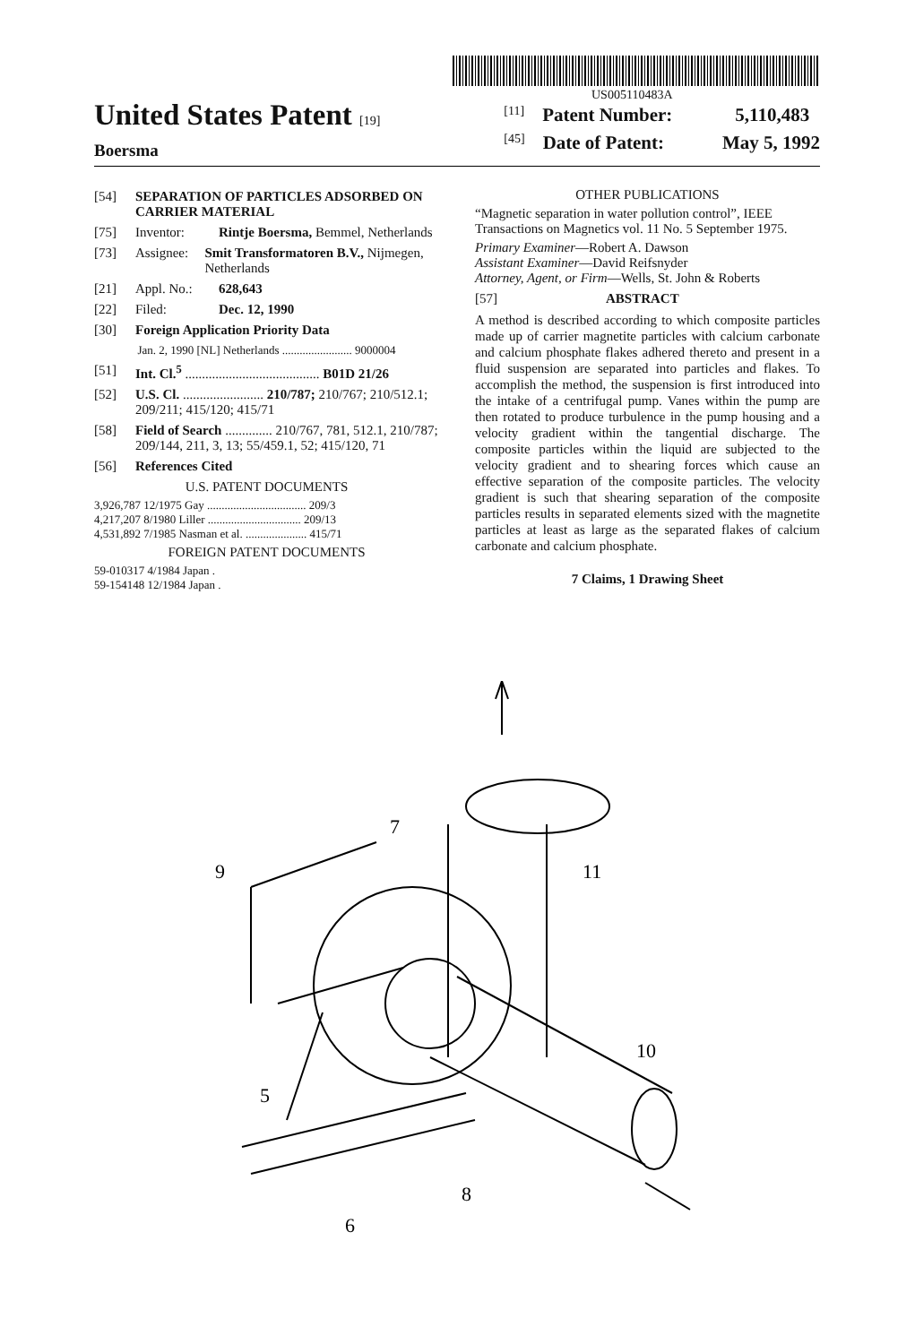US005110483A
United States Patent [19]
Boersma
[11] Patent Number: 5,110,483
[45] Date of Patent: May 5, 1992
[54] SEPARATION OF PARTICLES ADSORBED ON CARRIER MATERIAL
[75] Inventor: Rintje Boersma, Bemmel, Netherlands
[73] Assignee: Smit Transformatoren B.V., Nijmegen, Netherlands
[21] Appl. No.: 628,643
[22] Filed: Dec. 12, 1990
[30] Foreign Application Priority Data
Jan. 2, 1990 [NL] Netherlands ........................ 9000004
[51] Int. Cl.<sup>5</sup> ........................................ B01D 21/26
[52] U.S. Cl. ........................ 210/787; 210/767; 210/512.1; 209/211; 415/120; 415/71
[58] Field of Search .............. 210/767, 781, 512.1, 210/787; 209/144, 211, 3, 13; 55/459.1, 52; 415/120, 71
[56] References Cited
U.S. PATENT DOCUMENTS
3,926,787 12/1975 Gay .................................. 209/3
4,217,207 8/1980 Liller ................................ 209/13
4,531,892 7/1985 Nasman et al. ..................... 415/71
FOREIGN PATENT DOCUMENTS
59-010317 4/1984 Japan .
59-154148 12/1984 Japan .
OTHER PUBLICATIONS
“Magnetic separation in water pollution control”, IEEE Transactions on Magnetics vol. 11 No. 5 September 1975.
Primary Examiner—Robert A. Dawson
Assistant Examiner—David Reifsnyder
Attorney, Agent, or Firm—Wells, St. John & Roberts
[57] ABSTRACT
A method is described according to which composite particles made up of carrier magnetite particles with calcium carbonate and calcium phosphate flakes adhered thereto and present in a fluid suspension are separated into particles and flakes. To accomplish the method, the suspension is first introduced into the intake of a centrifugal pump. Vanes within the pump are then rotated to produce turbulence in the pump housing and a velocity gradient within the tangential discharge. The composite particles within the liquid are subjected to the velocity gradient and to shearing forces which cause an effective separation of the composite particles. The velocity gradient is such that shearing separation of the composite particles results in separated elements sized with the magnetite particles at least as large as the separated flakes of calcium carbonate and calcium phosphate.
7 Claims, 1 Drawing Sheet
9
7
11
10
5
8
6